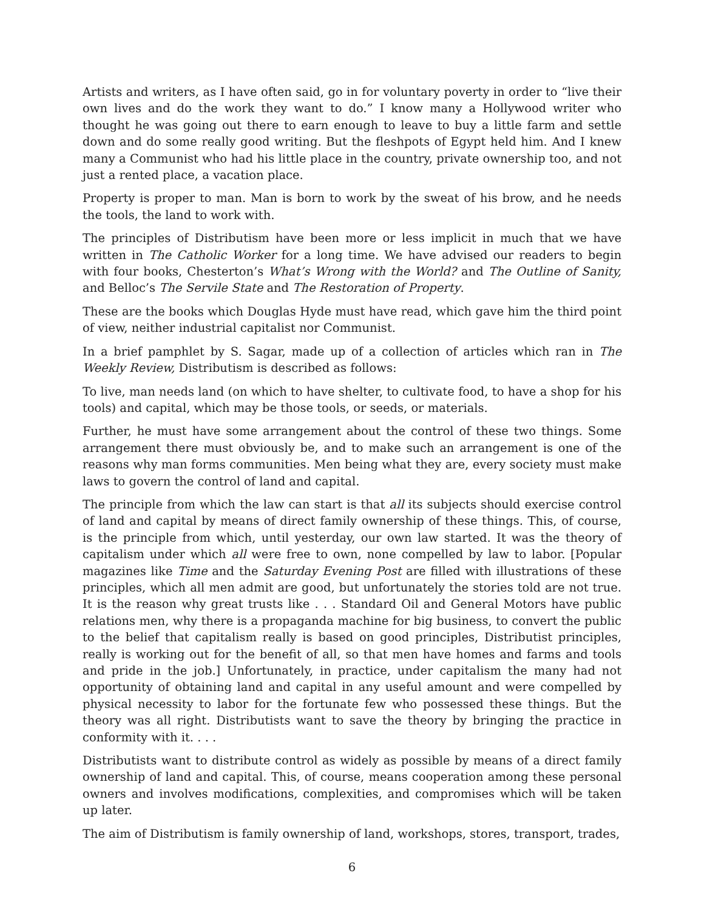Artists and writers, as I have often said, go in for voluntary poverty in order to “live their own lives and do the work they want to do.” I know many a Hollywood writer who thought he was going out there to earn enough to leave to buy a little farm and settle down and do some really good writing. But the fleshpots of Egypt held him. And I knew many a Communist who had his little place in the country, private ownership too, and not just a rented place, a vacation place.
Property is proper to man. Man is born to work by the sweat of his brow, and he needs the tools, the land to work with.
The principles of Distributism have been more or less implicit in much that we have written in The Catholic Worker for a long time. We have advised our readers to begin with four books, Chesterton’s What’s Wrong with the World? and The Outline of Sanity, and Belloc’s The Servile State and The Restoration of Property.
These are the books which Douglas Hyde must have read, which gave him the third point of view, neither industrial capitalist nor Communist.
In a brief pamphlet by S. Sagar, made up of a collection of articles which ran in The Weekly Review, Distributism is described as follows:
To live, man needs land (on which to have shelter, to cultivate food, to have a shop for his tools) and capital, which may be those tools, or seeds, or materials.
Further, he must have some arrangement about the control of these two things. Some arrangement there must obviously be, and to make such an arrangement is one of the reasons why man forms communities. Men being what they are, every society must make laws to govern the control of land and capital.
The principle from which the law can start is that all its subjects should exercise control of land and capital by means of direct family ownership of these things. This, of course, is the principle from which, until yesterday, our own law started. It was the theory of capitalism under which all were free to own, none compelled by law to labor. [Popular magazines like Time and the Saturday Evening Post are filled with illustrations of these principles, which all men admit are good, but unfortunately the stories told are not true. It is the reason why great trusts like . . . Standard Oil and General Motors have public relations men, why there is a propaganda machine for big business, to convert the public to the belief that capitalism really is based on good principles, Distributist principles, really is working out for the benefit of all, so that men have homes and farms and tools and pride in the job.] Unfortunately, in practice, under capitalism the many had not opportunity of obtaining land and capital in any useful amount and were compelled by physical necessity to labor for the fortunate few who possessed these things. But the theory was all right. Distributists want to save the theory by bringing the practice in conformity with it. . . .
Distributists want to distribute control as widely as possible by means of a direct family ownership of land and capital. This, of course, means cooperation among these personal owners and involves modifications, complexities, and compromises which will be taken up later.
The aim of Distributism is family ownership of land, workshops, stores, transport, trades,
6